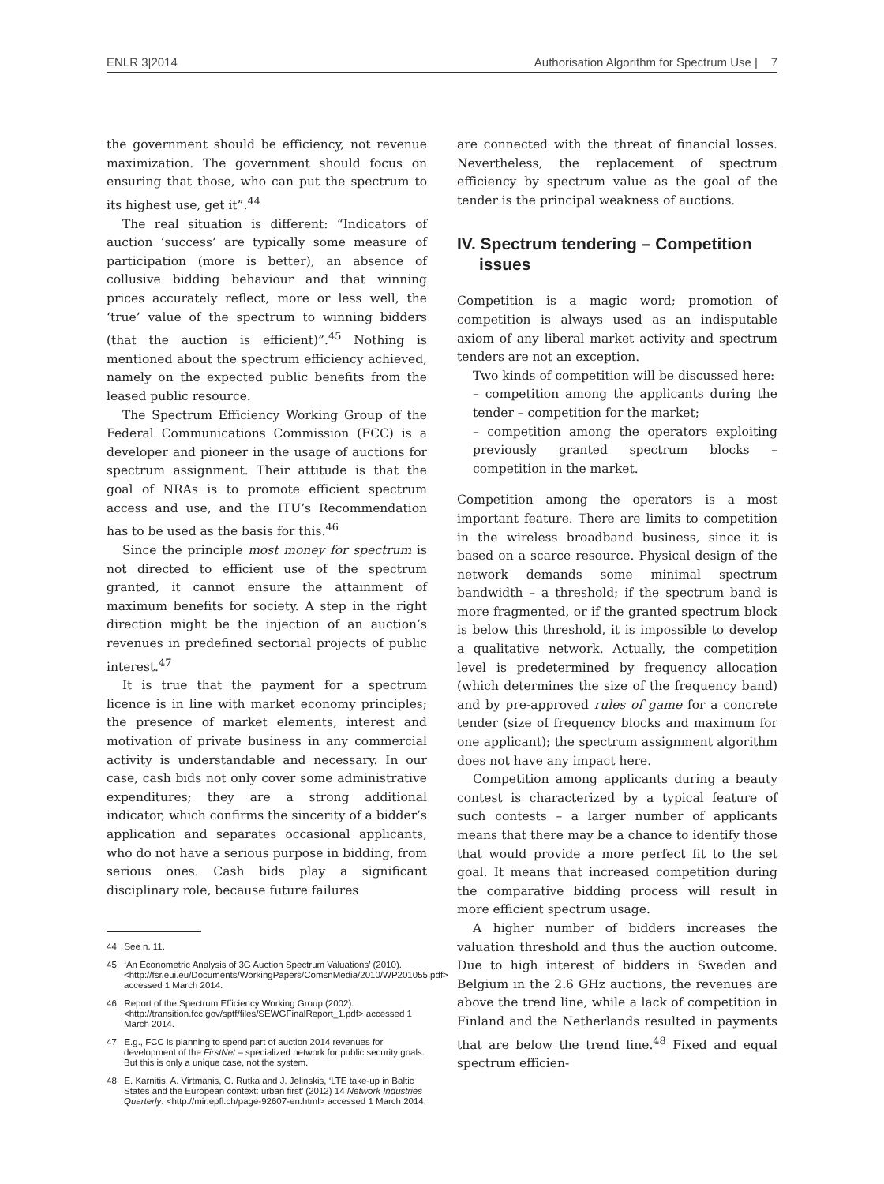ENLR 3|2014 Authorisation Algorithm for Spectrum Use | 7
the government should be efficiency, not revenue maximization. The government should focus on ensuring that those, who can put the spectrum to its highest use, get it”.<sup>44</sup>
The real situation is different: “Indicators of auction ‘success’ are typically some measure of participation (more is better), an absence of collusive bidding behaviour and that winning prices accurately reflect, more or less well, the ‘true’ value of the spectrum to winning bidders (that the auction is efficient)”.<sup>45</sup> Nothing is mentioned about the spectrum efficiency achieved, namely on the expected public benefits from the leased public resource.
The Spectrum Efficiency Working Group of the Federal Communications Commission (FCC) is a developer and pioneer in the usage of auctions for spectrum assignment. Their attitude is that the goal of NRAs is to promote efficient spectrum access and use, and the ITU’s Recommendation has to be used as the basis for this.<sup>46</sup>
Since the principle most money for spectrum is not directed to efficient use of the spectrum granted, it cannot ensure the attainment of maximum benefits for society. A step in the right direction might be the injection of an auction’s revenues in predefined sectorial projects of public interest.<sup>47</sup>
It is true that the payment for a spectrum licence is in line with market economy principles; the presence of market elements, interest and motivation of private business in any commercial activity is understandable and necessary. In our case, cash bids not only cover some administrative expenditures; they are a strong additional indicator, which confirms the sincerity of a bidder’s application and separates occasional applicants, who do not have a serious purpose in bidding, from serious ones. Cash bids play a significant disciplinary role, because future failures
44 See n. 11.
45 ‘An Econometric Analysis of 3G Auction Spectrum Valuations’ (2010). <http://fsr.eui.eu/Documents/WorkingPapers/ComsnMedia/2010/WP201055.pdf> accessed 1 March 2014.
46 Report of the Spectrum Efficiency Working Group (2002). <http://transition.fcc.gov/sptf/files/SEWGFinalReport_1.pdf> accessed 1 March 2014.
47 E.g., FCC is planning to spend part of auction 2014 revenues for development of the FirstNet – specialized network for public security goals. But this is only a unique case, not the system.
48 E. Karnitis, A. Virtmanis, G. Rutka and J. Jelinskis, ‘LTE take-up in Baltic States and the European context: urban first’ (2012) 14 Network Industries Quarterly. <http://mir.epfl.ch/page-92607-en.html> accessed 1 March 2014.
are connected with the threat of financial losses. Nevertheless, the replacement of spectrum efficiency by spectrum value as the goal of the tender is the principal weakness of auctions.
IV. Spectrum tendering – Competition issues
Competition is a magic word; promotion of competition is always used as an indisputable axiom of any liberal market activity and spectrum tenders are not an exception.
Two kinds of competition will be discussed here:
– competition among the applicants during the tender – competition for the market;
– competition among the operators exploiting previously granted spectrum blocks – competition in the market.
Competition among the operators is a most important feature. There are limits to competition in the wireless broadband business, since it is based on a scarce resource. Physical design of the network demands some minimal spectrum bandwidth – a threshold; if the spectrum band is more fragmented, or if the granted spectrum block is below this threshold, it is impossible to develop a qualitative network. Actually, the competition level is predetermined by frequency allocation (which determines the size of the frequency band) and by pre-approved rules of game for a concrete tender (size of frequency blocks and maximum for one applicant); the spectrum assignment algorithm does not have any impact here.
Competition among applicants during a beauty contest is characterized by a typical feature of such contests – a larger number of applicants means that there may be a chance to identify those that would provide a more perfect fit to the set goal. It means that increased competition during the comparative bidding process will result in more efficient spectrum usage.
A higher number of bidders increases the valuation threshold and thus the auction outcome. Due to high interest of bidders in Sweden and Belgium in the 2.6 GHz auctions, the revenues are above the trend line, while a lack of competition in Finland and the Netherlands resulted in payments that are below the trend line.<sup>48</sup> Fixed and equal spectrum efficien-